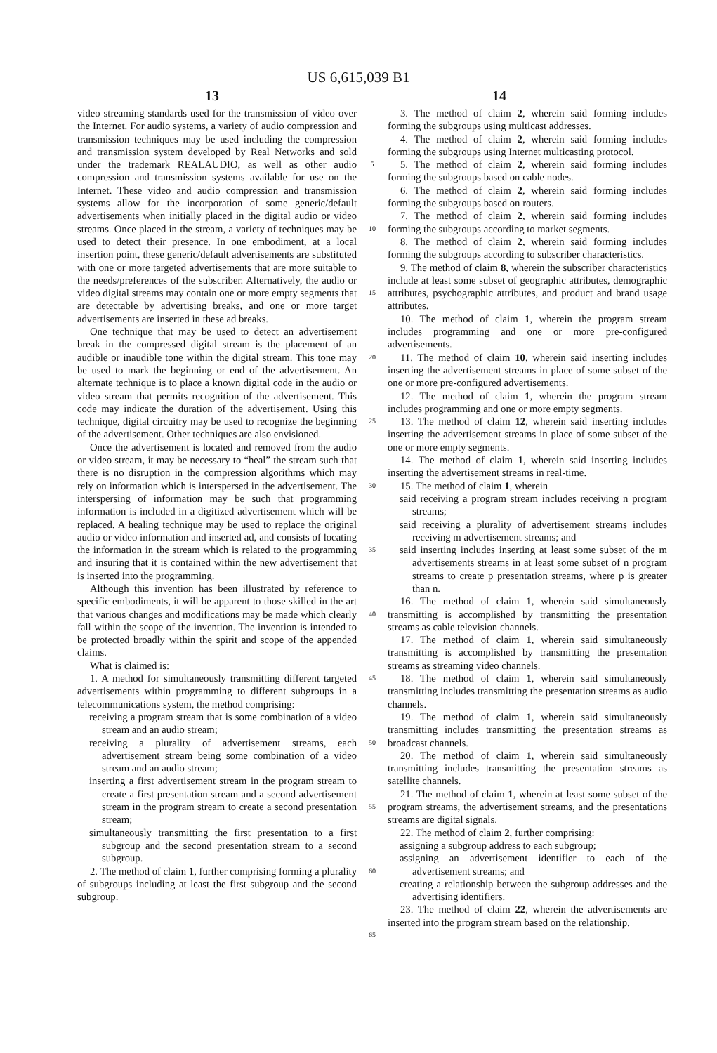US 6,615,039 B1
13 14
video streaming standards used for the transmission of video over the Internet. For audio systems, a variety of audio compression and transmission techniques may be used including the compression and transmission system developed by Real Networks and sold under the trademark REALAUDIO, as well as other audio compression and transmission systems available for use on the Internet. These video and audio compression and transmission systems allow for the incorporation of some generic/default advertisements when initially placed in the digital audio or video streams. Once placed in the stream, a variety of techniques may be used to detect their presence. In one embodiment, at a local insertion point, these generic/default advertisements are substituted with one or more targeted advertisements that are more suitable to the needs/preferences of the subscriber. Alternatively, the audio or video digital streams may contain one or more empty segments that are detectable by advertising breaks, and one or more target advertisements are inserted in these ad breaks.
One technique that may be used to detect an advertisement break in the compressed digital stream is the placement of an audible or inaudible tone within the digital stream. This tone may be used to mark the beginning or end of the advertisement. An alternate technique is to place a known digital code in the audio or video stream that permits recognition of the advertisement. This code may indicate the duration of the advertisement. Using this technique, digital circuitry may be used to recognize the beginning of the advertisement. Other techniques are also envisioned.
Once the advertisement is located and removed from the audio or video stream, it may be necessary to “heal” the stream such that there is no disruption in the compression algorithms which may rely on information which is interspersed in the advertisement. The interspersing of information may be such that programming information is included in a digitized advertisement which will be replaced. A healing technique may be used to replace the original audio or video information and inserted ad, and consists of locating the information in the stream which is related to the programming and insuring that it is contained within the new advertisement that is inserted into the programming.
Although this invention has been illustrated by reference to specific embodiments, it will be apparent to those skilled in the art that various changes and modifications may be made which clearly fall within the scope of the invention. The invention is intended to be protected broadly within the spirit and scope of the appended claims.
What is claimed is:
1. A method for simultaneously transmitting different targeted advertisements within programming to different subgroups in a telecommunications system, the method comprising:
receiving a program stream that is some combination of a video stream and an audio stream;
receiving a plurality of advertisement streams, each advertisement stream being some combination of a video stream and an audio stream;
inserting a first advertisement stream in the program stream to create a first presentation stream and a second advertisement stream in the program stream to create a second presentation stream;
simultaneously transmitting the first presentation to a first subgroup and the second presentation stream to a second subgroup.
2. The method of claim 1, further comprising forming a plurality of subgroups including at least the first subgroup and the second subgroup.
5
10
15
20
25
30
35
40
45
50
55
60
65
3. The method of claim 2, wherein said forming includes forming the subgroups using multicast addresses.
4. The method of claim 2, wherein said forming includes forming the subgroups using Internet multicasting protocol.
5. The method of claim 2, wherein said forming includes forming the subgroups based on cable nodes.
6. The method of claim 2, wherein said forming includes forming the subgroups based on routers.
7. The method of claim 2, wherein said forming includes forming the subgroups according to market segments.
8. The method of claim 2, wherein said forming includes forming the subgroups according to subscriber characteristics.
9. The method of claim 8, wherein the subscriber characteristics include at least some subset of geographic attributes, demographic attributes, psychographic attributes, and product and brand usage attributes.
10. The method of claim 1, wherein the program stream includes programming and one or more pre-configured advertisements.
11. The method of claim 10, wherein said inserting includes inserting the advertisement streams in place of some subset of the one or more pre-configured advertisements.
12. The method of claim 1, wherein the program stream includes programming and one or more empty segments.
13. The method of claim 12, wherein said inserting includes inserting the advertisement streams in place of some subset of the one or more empty segments.
14. The method of claim 1, wherein said inserting includes inserting the advertisement streams in real-time.
15. The method of claim 1, wherein
said receiving a program stream includes receiving n program streams;
said receiving a plurality of advertisement streams includes receiving m advertisement streams; and
said inserting includes inserting at least some subset of the m advertisements streams in at least some subset of n program streams to create p presentation streams, where p is greater than n.
16. The method of claim 1, wherein said simultaneously transmitting is accomplished by transmitting the presentation streams as cable television channels.
17. The method of claim 1, wherein said simultaneously transmitting is accomplished by transmitting the presentation streams as streaming video channels.
18. The method of claim 1, wherein said simultaneously transmitting includes transmitting the presentation streams as audio channels.
19. The method of claim 1, wherein said simultaneously transmitting includes transmitting the presentation streams as broadcast channels.
20. The method of claim 1, wherein said simultaneously transmitting includes transmitting the presentation streams as satellite channels.
21. The method of claim 1, wherein at least some subset of the program streams, the advertisement streams, and the presentations streams are digital signals.
22. The method of claim 2, further comprising:
assigning a subgroup address to each subgroup;
assigning an advertisement identifier to each of the advertisement streams; and
creating a relationship between the subgroup addresses and the advertising identifiers.
23. The method of claim 22, wherein the advertisements are inserted into the program stream based on the relationship.